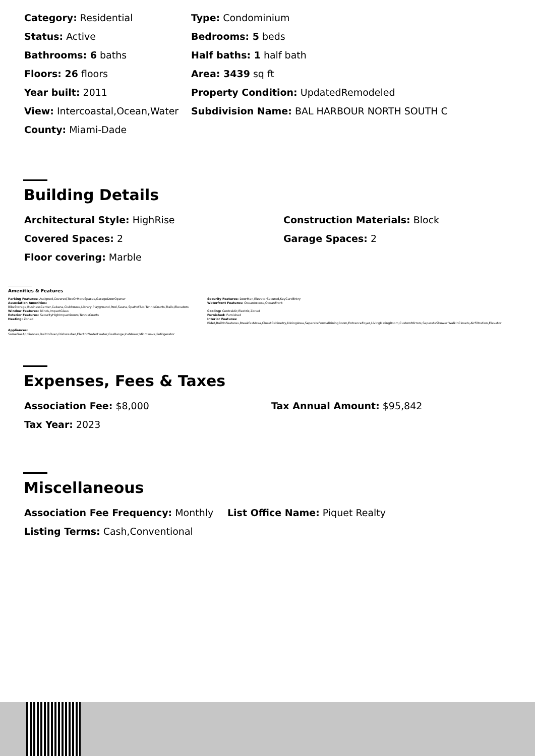Category: Residential Type: Condominium
Status: Active Bedrooms: 5 beds
Bathrooms: 6 baths Half baths: 1 half bath
Floors: 26 floors Area: 3439 sq ft
Year built: 2011 Property Condition: UpdatedRemodeled
View: Intercoastal,Ocean,Water Subdivision Name: BAL HARBOUR NORTH SOUTH C
County: Miami-Dade
Building Details
Architectural Style: HighRise Construction Materials: Block
Covered Spaces: 2 Garage Spaces: 2
Floor covering: Marble
Amenities & Features
Parking Features: Assigned,Covered,TwoOrMoreSpaces,GarageDoorOpener Security Features: DoorMan,ElevatorSecured,KeyCardEntry
Association Amenities:
BikeStorage,BusinessCenter,Cabana,Clubhouse,Library,Playground,Pool,Sauna,SpaHotTub,TennisCourts,Trails,Elevators
Waterfront Features: OceanAccess,OceanFront
Window Features: Blinds,ImpactGlass Cooling: CentralAir,Electric,Zoned
Exterior Features: SecurityHighImpactDoors,TennisCourts Furnished: Furnished
Heating: Zoned Interior Features:
Bidet,BuiltInFeatures,BreakfastArea,ClosetCabinetry,DiningArea,SeparateFormalDiningRoom,EntranceFoyer,LivingDiningRoom,CustomMirrors,SeparateShower,WalkInClosets,AirFiltration,Elevator
Appliances:
SomeGasAppliances,BuiltInOven,Dishwasher,ElectricWaterHeater,GasRange,IceMaker,Microwave,Refrigerator
Expenses, Fees & Taxes
Association Fee: $8,000 Tax Annual Amount: $95,842
Tax Year: 2023
Miscellaneous
Association Fee Frequency: Monthly List Office Name: Piquet Realty
Listing Terms: Cash,Conventional